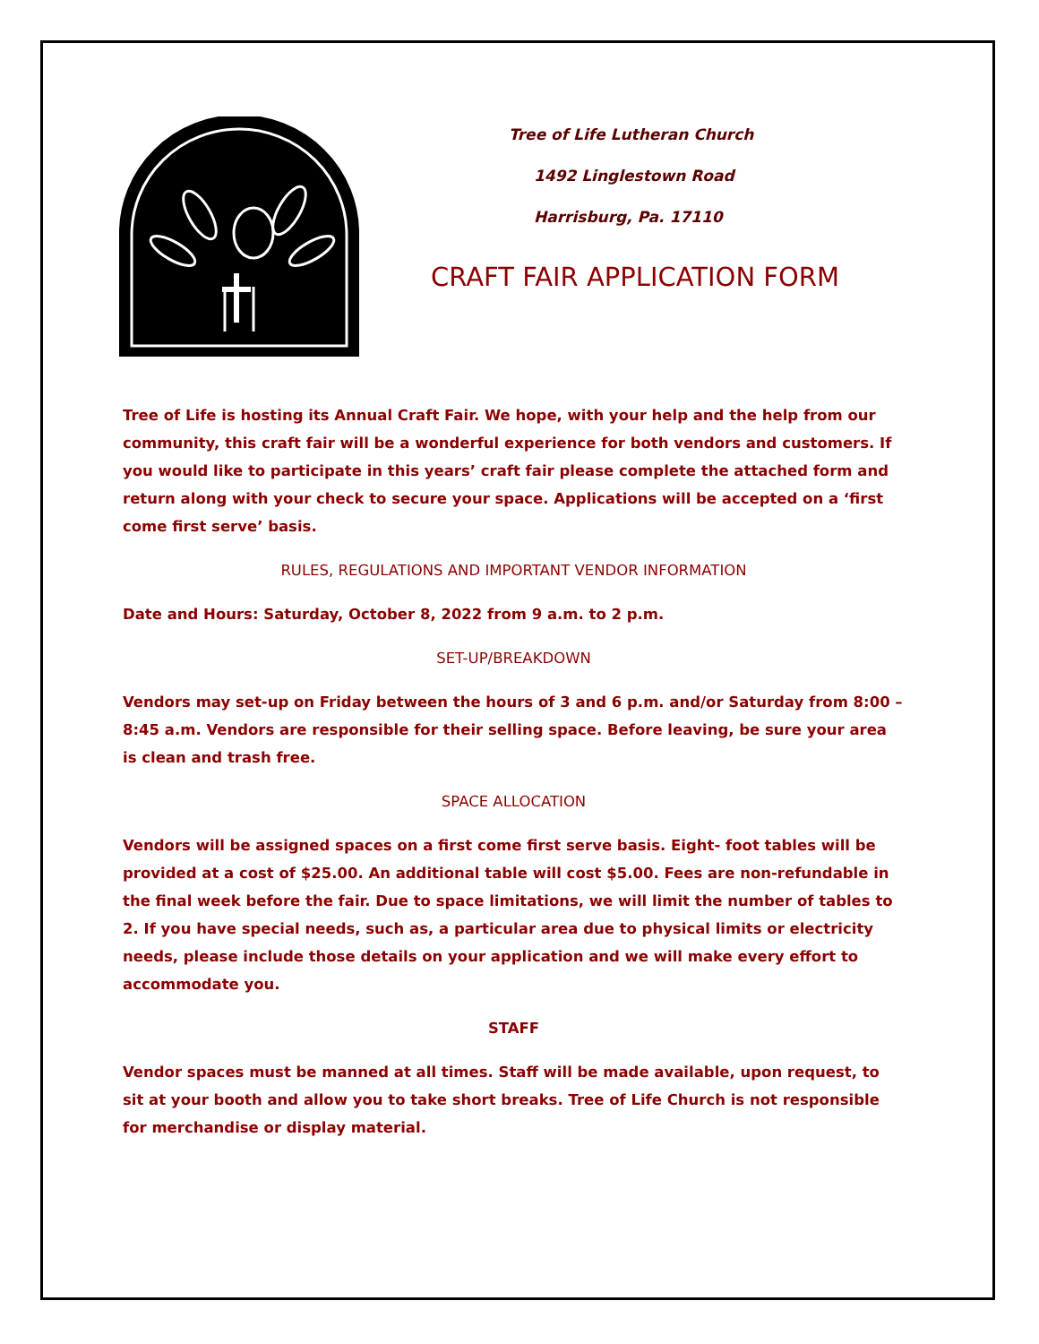Tree of Life Lutheran Church
1492 Linglestown Road
Harrisburg, Pa. 17110
CRAFT FAIR APPLICATION FORM
Tree of Life is hosting its Annual Craft Fair. We hope, with your help and the help from our community, this craft fair will be a wonderful experience for both vendors and customers. If you would like to participate in this years’ craft fair please complete the attached form and return along with your check to secure your space. Applications will be accepted on a ‘first come first serve’ basis.
RULES, REGULATIONS AND IMPORTANT VENDOR INFORMATION
Date and Hours: Saturday, October 8, 2022 from 9 a.m. to 2 p.m.
SET-UP/BREAKDOWN
Vendors may set-up on Friday between the hours of 3 and 6 p.m. and/or Saturday from 8:00 – 8:45 a.m. Vendors are responsible for their selling space. Before leaving, be sure your area is clean and trash free.
SPACE ALLOCATION
Vendors will be assigned spaces on a first come first serve basis. Eight- foot tables will be provided at a cost of $25.00. An additional table will cost $5.00. Fees are non-refundable in the final week before the fair. Due to space limitations, we will limit the number of tables to 2. If you have special needs, such as, a particular area due to physical limits or electricity needs, please include those details on your application and we will make every effort to accommodate you.
STAFF
Vendor spaces must be manned at all times. Staff will be made available, upon request, to sit at your booth and allow you to take short breaks. Tree of Life Church is not responsible for merchandise or display material.